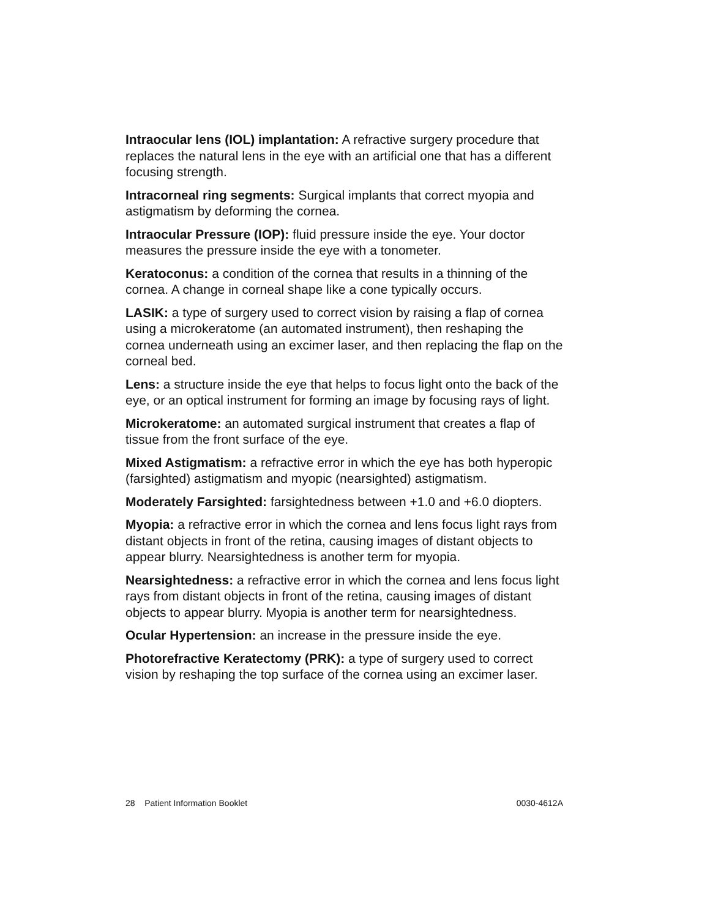Intraocular lens (IOL) implantation: A refractive surgery procedure that replaces the natural lens in the eye with an artificial one that has a different focusing strength.
Intracorneal ring segments: Surgical implants that correct myopia and astigmatism by deforming the cornea.
Intraocular Pressure (IOP): fluid pressure inside the eye. Your doctor measures the pressure inside the eye with a tonometer.
Keratoconus: a condition of the cornea that results in a thinning of the cornea. A change in corneal shape like a cone typically occurs.
LASIK: a type of surgery used to correct vision by raising a flap of cornea using a microkeratome (an automated instrument), then reshaping the cornea underneath using an excimer laser, and then replacing the flap on the corneal bed.
Lens: a structure inside the eye that helps to focus light onto the back of the eye, or an optical instrument for forming an image by focusing rays of light.
Microkeratome: an automated surgical instrument that creates a flap of tissue from the front surface of the eye.
Mixed Astigmatism: a refractive error in which the eye has both hyperopic (farsighted) astigmatism and myopic (nearsighted) astigmatism.
Moderately Farsighted: farsightedness between +1.0 and +6.0 diopters.
Myopia: a refractive error in which the cornea and lens focus light rays from distant objects in front of the retina, causing images of distant objects to appear blurry. Nearsightedness is another term for myopia.
Nearsightedness: a refractive error in which the cornea and lens focus light rays from distant objects in front of the retina, causing images of distant objects to appear blurry. Myopia is another term for nearsightedness.
Ocular Hypertension: an increase in the pressure inside the eye.
Photorefractive Keratectomy (PRK): a type of surgery used to correct vision by reshaping the top surface of the cornea using an excimer laser.
28 Patient Information Booklet 0030-4612A